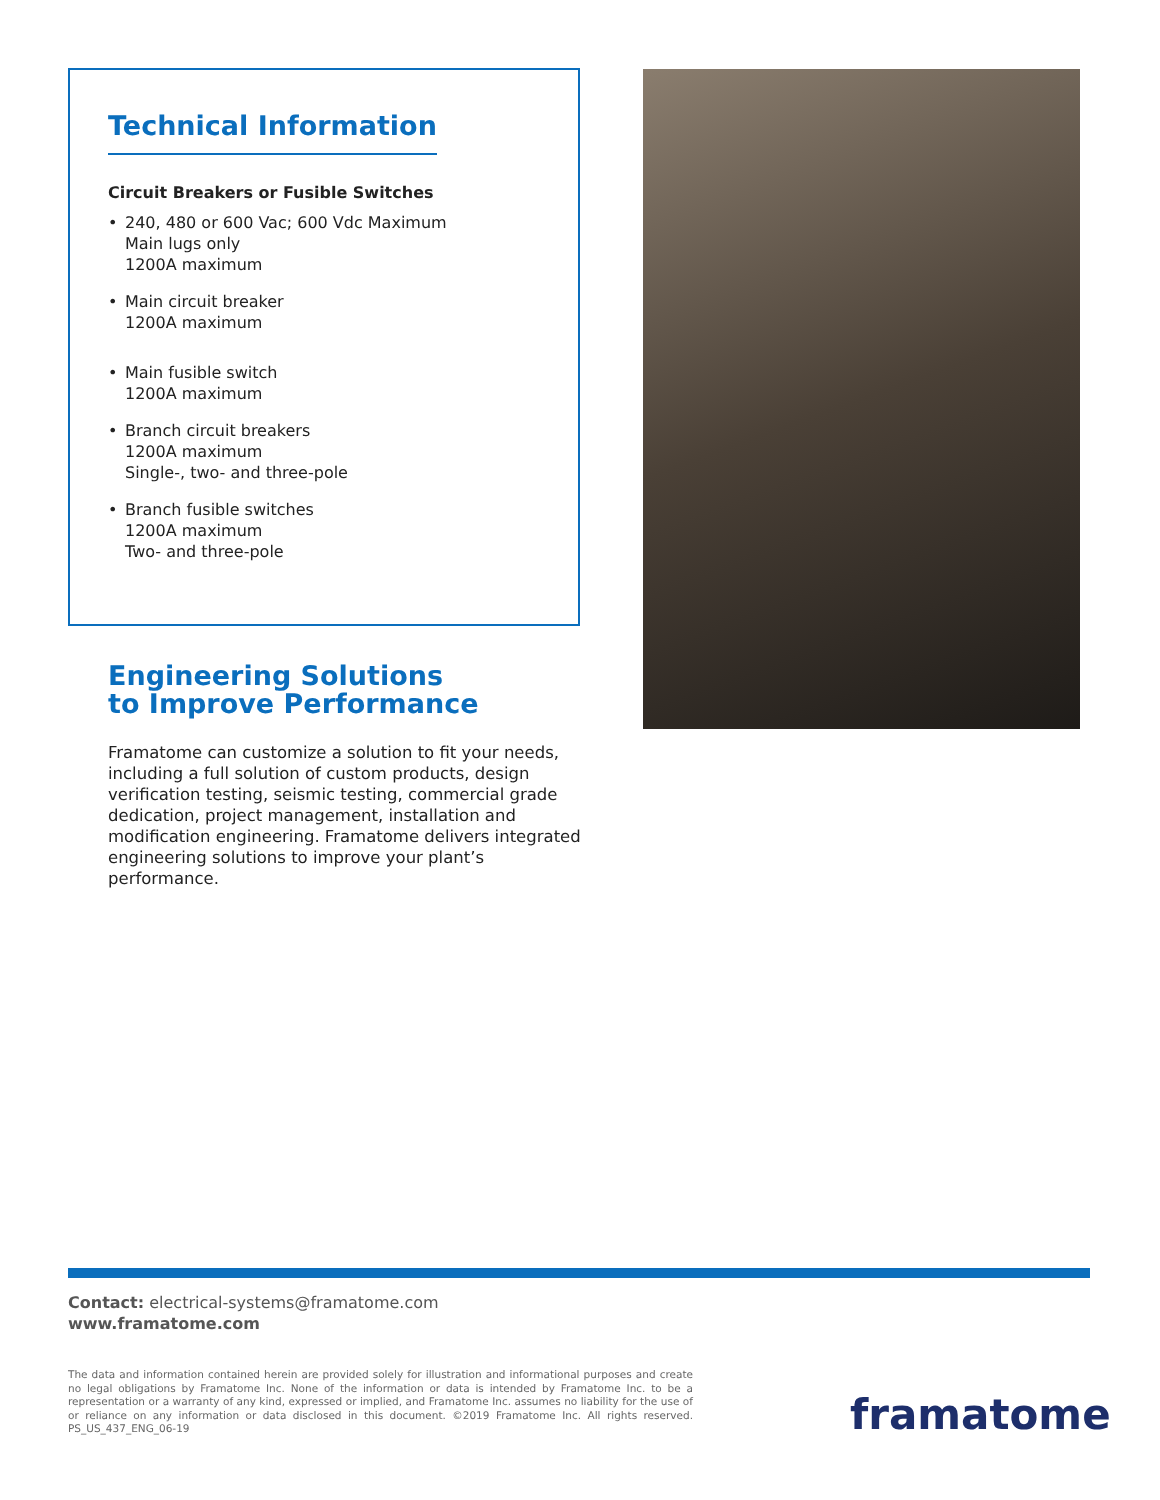Technical Information
Circuit Breakers or Fusible Switches
• 240, 480 or 600 Vac; 600 Vdc Maximum
Main lugs only
1200A maximum
• Main circuit breaker
1200A maximum
• Main fusible switch
1200A maximum
• Branch circuit breakers
1200A maximum
Single-, two- and three-pole
• Branch fusible switches
1200A maximum
Two- and three-pole
Engineering Solutions
to Improve Performance
Framatome can customize a solution to fit your needs, including a full solution of custom products, design verification testing, seismic testing, commercial grade dedication, project management, installation and modification engineering. Framatome delivers integrated engineering solutions to improve your plant’s performance.
Contact: electrical-systems@framatome.com
www.framatome.com
The data and information contained herein are provided solely for illustration and informational purposes and create no legal obligations by Framatome Inc. None of the information or data is intended by Framatome Inc. to be a representation or a warranty of any kind, expressed or implied, and Framatome Inc. assumes no liability for the use of or reliance on any information or data disclosed in this document. ©2019 Framatome Inc. All rights reserved. PS_US_437_ENG_06-19
framatome